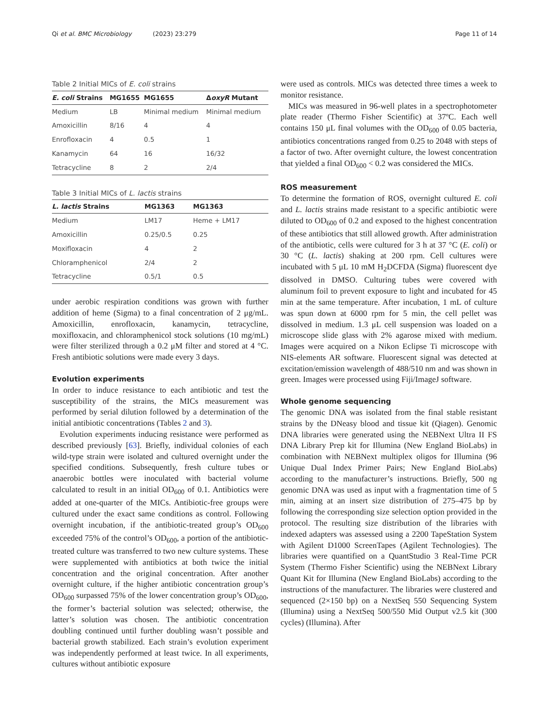Qi et al. BMC Microbiology (2023) 23:279 Page 11 of 14
Table 2 Initial MICs of E. coli strains
| E. coli Strains | MG1655 | MG1655 | Δ oxyR Mutant |
| --- | --- | --- | --- |
| Medium | LB | Minimal medium | Minimal medium |
| Amoxicillin | 8/16 | 4 | 4 |
| Enrofloxacin | 4 | 0.5 | 1 |
| Kanamycin | 64 | 16 | 16/32 |
| Tetracycline | 8 | 2 | 2/4 |
Table 3 Initial MICs of L. lactis strains
| L. lactis Strains | MG1363 | MG1363 |
| --- | --- | --- |
| Medium | LM17 | Heme + LM17 |
| Amoxicillin | 0.25/0.5 | 0.25 |
| Moxifloxacin | 4 | 2 |
| Chloramphenicol | 2/4 | 2 |
| Tetracycline | 0.5/1 | 0.5 |
under aerobic respiration conditions was grown with further addition of heme (Sigma) to a final concentration of 2 μg/mL. Amoxicillin, enrofloxacin, kanamycin, tetracycline, moxifloxacin, and chloramphenicol stock solutions (10 mg/mL) were filter sterilized through a 0.2 μM filter and stored at 4 °C. Fresh antibiotic solutions were made every 3 days.
Evolution experiments
In order to induce resistance to each antibiotic and test the susceptibility of the strains, the MICs measurement was performed by serial dilution followed by a determination of the initial antibiotic concentrations (Tables 2 and 3).
Evolution experiments inducing resistance were performed as described previously [63]. Briefly, individual colonies of each wild-type strain were isolated and cultured overnight under the specified conditions. Subsequently, fresh culture tubes or anaerobic bottles were inoculated with bacterial volume calculated to result in an initial OD<sub>600</sub> of 0.1. Antibiotics were added at one-quarter of the MICs. Antibiotic-free groups were cultured under the exact same conditions as control. Following overnight incubation, if the antibiotic-treated group’s OD<sub>600</sub> exceeded 75% of the control’s OD<sub>600</sub>, a portion of the antibiotic-treated culture was transferred to two new culture systems. These were supplemented with antibiotics at both twice the initial concentration and the original concentration. After another overnight culture, if the higher antibiotic concentration group’s OD<sub>600</sub> surpassed 75% of the lower concentration group’s OD<sub>600</sub>, the former’s bacterial solution was selected; otherwise, the latter’s solution was chosen. The antibiotic concentration doubling continued until further doubling wasn’t possible and bacterial growth stabilized. Each strain’s evolution experiment was independently performed at least twice. In all experiments, cultures without antibiotic exposure
were used as controls. MICs was detected three times a week to monitor resistance.
MICs was measured in 96-well plates in a spectrophotometer plate reader (Thermo Fisher Scientific) at 37ºC. Each well contains 150 μL final volumes with the OD<sub>600</sub> of 0.05 bacteria, antibiotics concentrations ranged from 0.25 to 2048 with steps of a factor of two. After overnight culture, the lowest concentration that yielded a final OD<sub>600</sub> < 0.2 was considered the MICs.
ROS measurement
To determine the formation of ROS, overnight cultured E. coli and L. lactis strains made resistant to a specific antibiotic were diluted to OD<sub>600</sub> of 0.2 and exposed to the highest concentration of these antibiotics that still allowed growth. After administration of the antibiotic, cells were cultured for 3 h at 37 °C (E. coli) or 30 °C (L. lactis) shaking at 200 rpm. Cell cultures were incubated with 5 μL 10 mM H<sub>2</sub>DCFDA (Sigma) fluorescent dye dissolved in DMSO. Culturing tubes were covered with aluminum foil to prevent exposure to light and incubated for 45 min at the same temperature. After incubation, 1 mL of culture was spun down at 6000 rpm for 5 min, the cell pellet was dissolved in medium. 1.3 μL cell suspension was loaded on a microscope slide glass with 2% agarose mixed with medium. Images were acquired on a Nikon Eclipse Ti microscope with NIS-elements AR software. Fluorescent signal was detected at excitation/emission wavelength of 488/510 nm and was shown in green. Images were processed using Fiji/ImageJ software.
Whole genome sequencing
The genomic DNA was isolated from the final stable resistant strains by the DNeasy blood and tissue kit (Qiagen). Genomic DNA libraries were generated using the NEBNext Ultra II FS DNA Library Prep kit for Illumina (New England BioLabs) in combination with NEBNext multiplex oligos for Illumina (96 Unique Dual Index Primer Pairs; New England BioLabs) according to the manufacturer’s instructions. Briefly, 500 ng genomic DNA was used as input with a fragmentation time of 5 min, aiming at an insert size distribution of 275–475 bp by following the corresponding size selection option provided in the protocol. The resulting size distribution of the libraries with indexed adapters was assessed using a 2200 TapeStation System with Agilent D1000 ScreenTapes (Agilent Technologies). The libraries were quantified on a QuantStudio 3 Real-Time PCR System (Thermo Fisher Scientific) using the NEBNext Library Quant Kit for Illumina (New England BioLabs) according to the instructions of the manufacturer. The libraries were clustered and sequenced (2×150 bp) on a NextSeq 550 Sequencing System (Illumina) using a NextSeq 500/550 Mid Output v2.5 kit (300 cycles) (Illumina). After